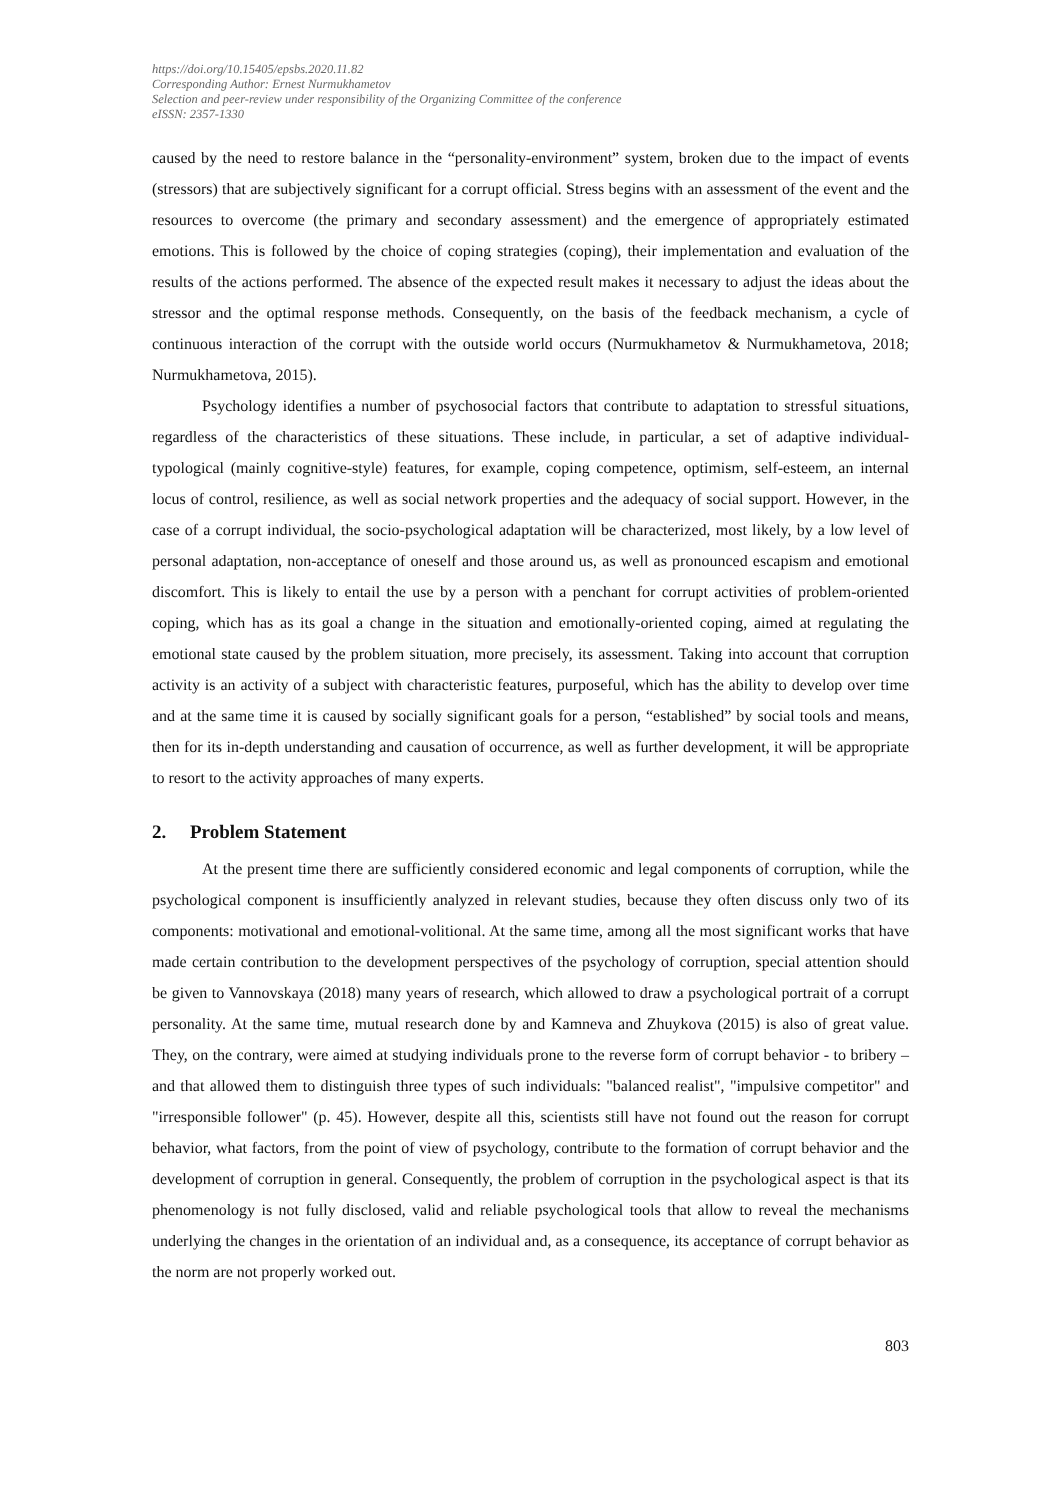https://doi.org/10.15405/epsbs.2020.11.82
Corresponding Author: Ernest Nurmukhametov
Selection and peer-review under responsibility of the Organizing Committee of the conference
eISSN: 2357-1330
caused by the need to restore balance in the “personality-environment” system, broken due to the impact of events (stressors) that are subjectively significant for a corrupt official. Stress begins with an assessment of the event and the resources to overcome (the primary and secondary assessment) and the emergence of appropriately estimated emotions. This is followed by the choice of coping strategies (coping), their implementation and evaluation of the results of the actions performed. The absence of the expected result makes it necessary to adjust the ideas about the stressor and the optimal response methods. Consequently, on the basis of the feedback mechanism, a cycle of continuous interaction of the corrupt with the outside world occurs (Nurmukhametov & Nurmukhametova, 2018; Nurmukhametova, 2015).
Psychology identifies a number of psychosocial factors that contribute to adaptation to stressful situations, regardless of the characteristics of these situations. These include, in particular, a set of adaptive individual-typological (mainly cognitive-style) features, for example, coping competence, optimism, self-esteem, an internal locus of control, resilience, as well as social network properties and the adequacy of social support. However, in the case of a corrupt individual, the socio-psychological adaptation will be characterized, most likely, by a low level of personal adaptation, non-acceptance of oneself and those around us, as well as pronounced escapism and emotional discomfort. This is likely to entail the use by a person with a penchant for corrupt activities of problem-oriented coping, which has as its goal a change in the situation and emotionally-oriented coping, aimed at regulating the emotional state caused by the problem situation, more precisely, its assessment. Taking into account that corruption activity is an activity of a subject with characteristic features, purposeful, which has the ability to develop over time and at the same time it is caused by socially significant goals for a person, “established” by social tools and means, then for its in-depth understanding and causation of occurrence, as well as further development, it will be appropriate to resort to the activity approaches of many experts.
2. Problem Statement
At the present time there are sufficiently considered economic and legal components of corruption, while the psychological component is insufficiently analyzed in relevant studies, because they often discuss only two of its components: motivational and emotional-volitional. At the same time, among all the most significant works that have made certain contribution to the development perspectives of the psychology of corruption, special attention should be given to Vannovskaya (2018) many years of research, which allowed to draw a psychological portrait of a corrupt personality. At the same time, mutual research done by and Kamneva and Zhuykova (2015) is also of great value. They, on the contrary, were aimed at studying individuals prone to the reverse form of corrupt behavior - to bribery – and that allowed them to distinguish three types of such individuals: "balanced realist", "impulsive competitor" and "irresponsible follower" (p. 45). However, despite all this, scientists still have not found out the reason for corrupt behavior, what factors, from the point of view of psychology, contribute to the formation of corrupt behavior and the development of corruption in general. Consequently, the problem of corruption in the psychological aspect is that its phenomenology is not fully disclosed, valid and reliable psychological tools that allow to reveal the mechanisms underlying the changes in the orientation of an individual and, as a consequence, its acceptance of corrupt behavior as the norm are not properly worked out.
803